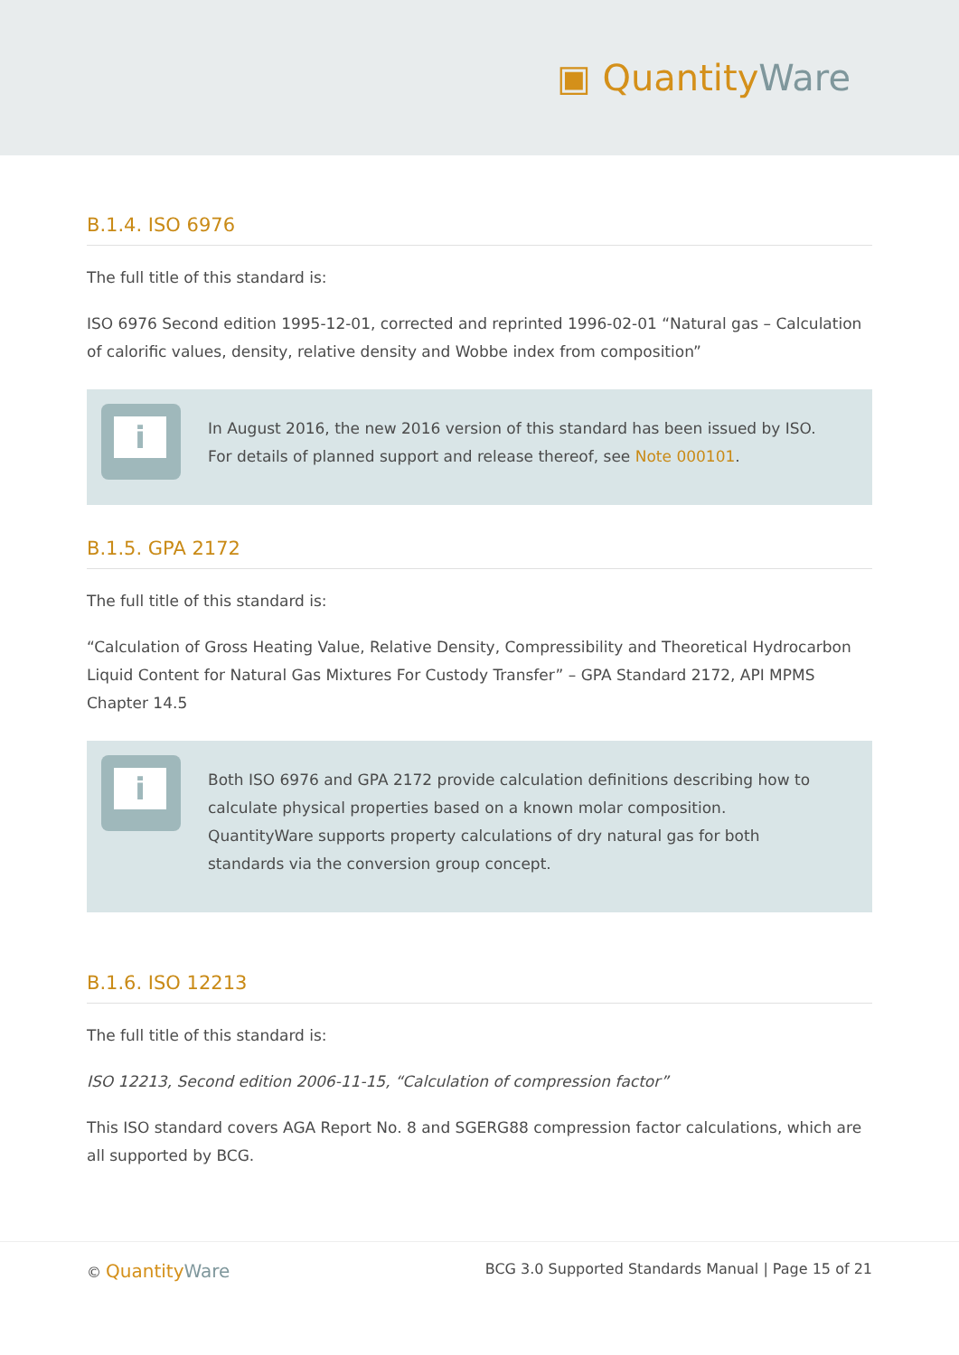▣ QuantityWare
B.1.4. ISO 6976
The full title of this standard is:
ISO 6976 Second edition 1995-12-01, corrected and reprinted 1996-02-01 “Natural gas – Calculation of calorific values, density, relative density and Wobbe index from composition”
i
In August 2016, the new 2016 version of this standard has been issued by ISO. For details of planned support and release thereof, see Note 000101.
B.1.5. GPA 2172
The full title of this standard is:
“Calculation of Gross Heating Value, Relative Density, Compressibility and Theoretical Hydrocarbon Liquid Content for Natural Gas Mixtures For Custody Transfer” – GPA Standard 2172, API MPMS Chapter 14.5
i
Both ISO 6976 and GPA 2172 provide calculation definitions describing how to calculate physical properties based on a known molar composition. QuantityWare supports property calculations of dry natural gas for both standards via the conversion group concept.
B.1.6. ISO 12213
The full title of this standard is:
ISO 12213, Second edition 2006-11-15, “Calculation of compression factor”
This ISO standard covers AGA Report No. 8 and SGERG88 compression factor calculations, which are all supported by BCG.
© Quantity Ware
BCG 3.0 Supported Standards Manual | Page 15 of 21